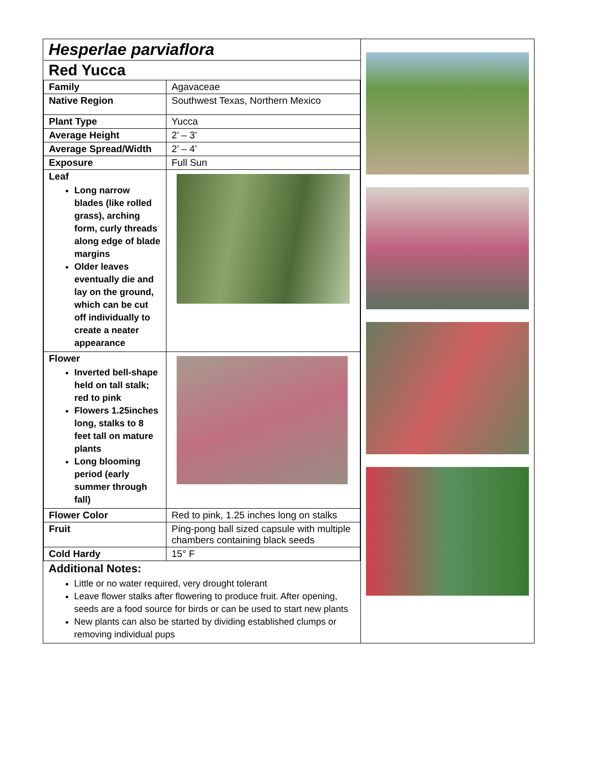| / Hesperlae parviaflora / / / Red Yucca / / / Family / Agavaceae / / Native Region / Southwest Texas, Northern Mexico / / Plant Type / Yucca / / Average Height / 2’ – 3’ / / Average Spread/Width / 2’ – 4’ / / Exposure / Full Sun / / Leaf Long narrow blades (like rolled grass), arching form, curly threads along edge of blade margins Older leaves eventually die and lay on the ground, which can be cut off individually to create a neater appearance / / / Flower Inverted bell-shape held on tall stalk; red to pink Flowers 1.25inches long, stalks to 8 feet tall on mature plants Long blooming period (early summer through fall) / / / Flower Color / Red to pink, 1.25 inches long on stalks / / Fruit / Ping-pong ball sized capsule with multiple chambers containing black seeds / / Cold Hardy / 15° F / / Additional Notes: Little or no water required, very drought tolerant Leave flower stalks after flowering to produce fruit. After opening, seeds are a food source for birds or can be used to start new plants New plants can also be started by dividing established clumps or removing individual pups / / | |